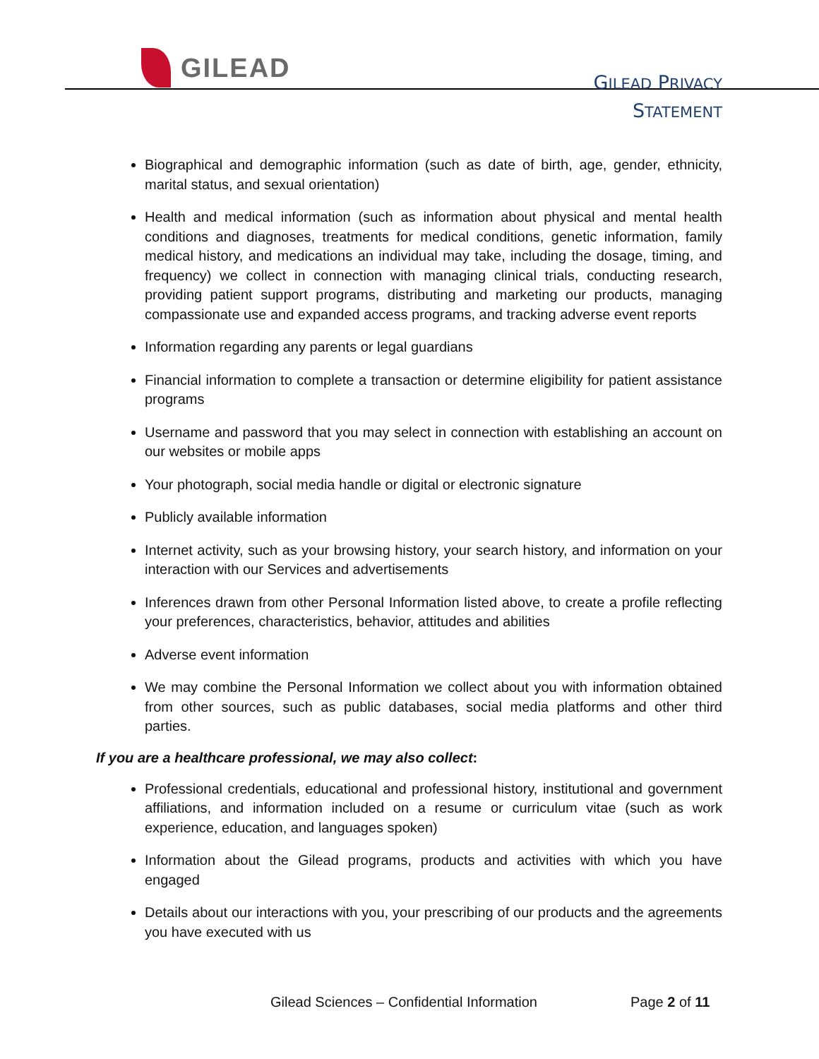GILEAD
GILEAD PRIVACY
STATEMENT
Biographical and demographic information (such as date of birth, age, gender, ethnicity, marital status, and sexual orientation)
Health and medical information (such as information about physical and mental health conditions and diagnoses, treatments for medical conditions, genetic information, family medical history, and medications an individual may take, including the dosage, timing, and frequency) we collect in connection with managing clinical trials, conducting research, providing patient support programs, distributing and marketing our products, managing compassionate use and expanded access programs, and tracking adverse event reports
Information regarding any parents or legal guardians
Financial information to complete a transaction or determine eligibility for patient assistance programs
Username and password that you may select in connection with establishing an account on our websites or mobile apps
Your photograph, social media handle or digital or electronic signature
Publicly available information
Internet activity, such as your browsing history, your search history, and information on your interaction with our Services and advertisements
Inferences drawn from other Personal Information listed above, to create a profile reflecting your preferences, characteristics, behavior, attitudes and abilities
Adverse event information
We may combine the Personal Information we collect about you with information obtained from other sources, such as public databases, social media platforms and other third parties.
If you are a healthcare professional, we may also collect:
Professional credentials, educational and professional history, institutional and government affiliations, and information included on a resume or curriculum vitae (such as work experience, education, and languages spoken)
Information about the Gilead programs, products and activities with which you have engaged
Details about our interactions with you, your prescribing of our products and the agreements you have executed with us
Gilead Sciences – Confidential Information
Page 2 of 11